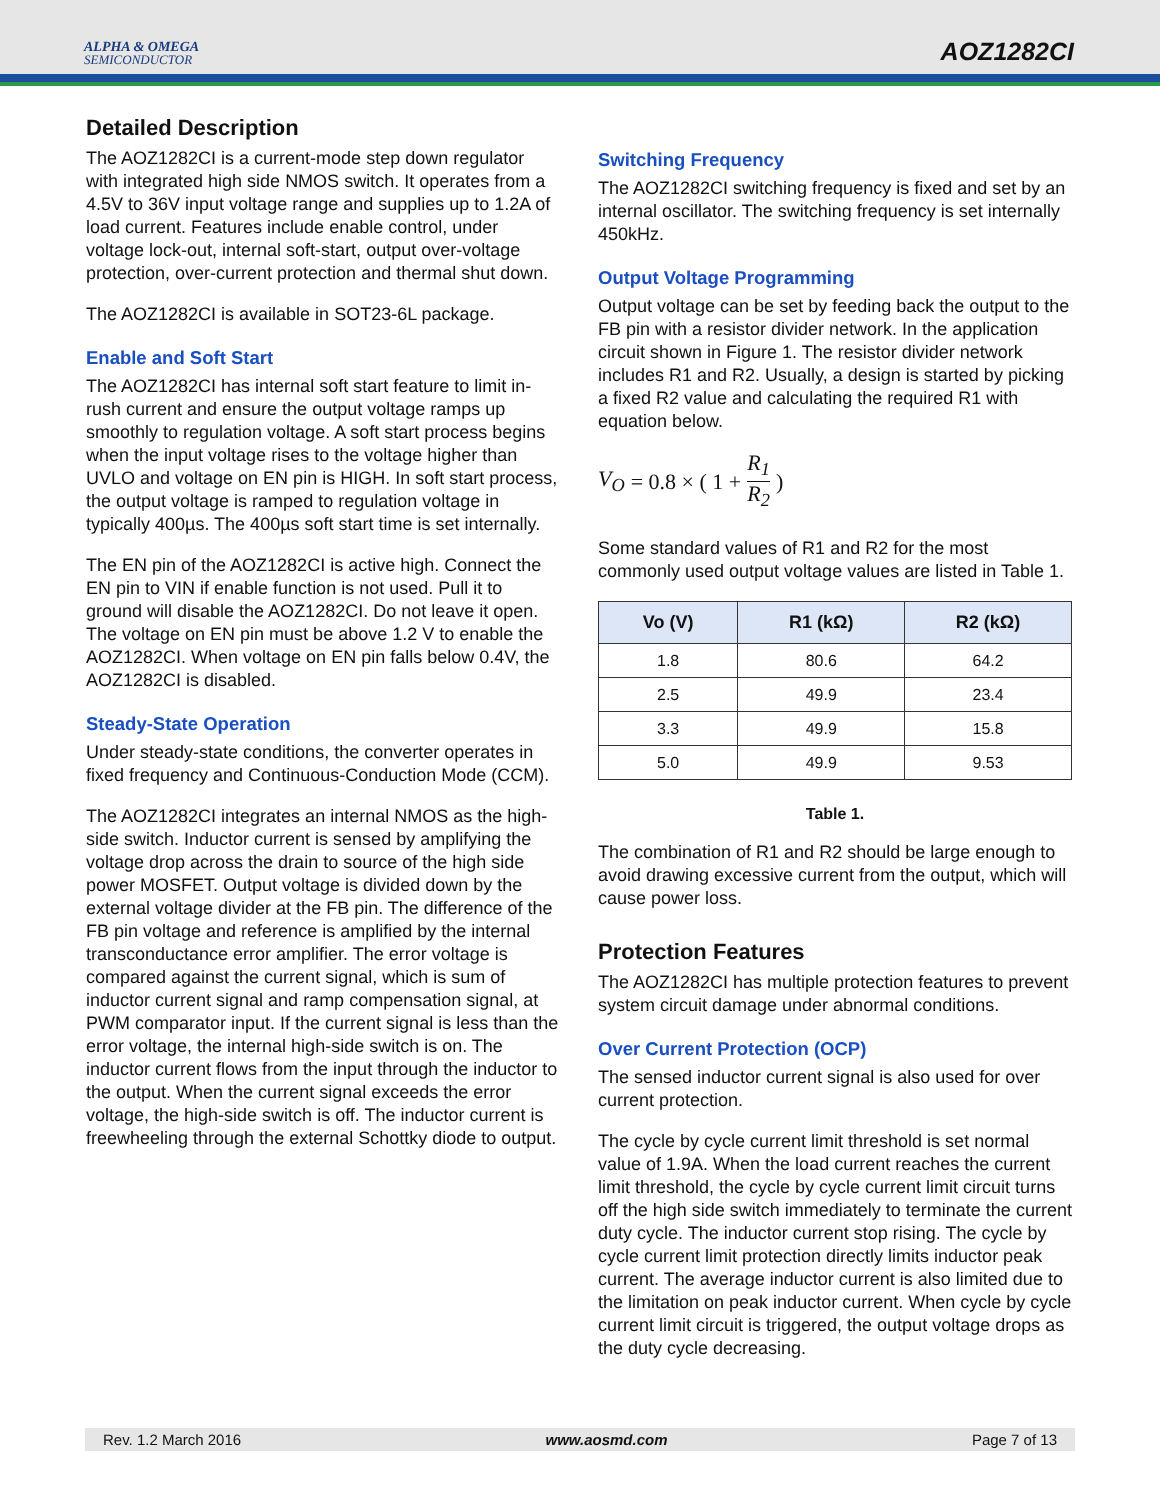ALPHA & OMEGA
SEMICONDUCTOR
AOZ1282CI
Detailed Description
The AOZ1282CI is a current-mode step down regulator with integrated high side NMOS switch. It operates from a 4.5V to 36V input voltage range and supplies up to 1.2A of load current. Features include enable control, under voltage lock-out, internal soft-start, output over-voltage protection, over-current protection and thermal shut down.
The AOZ1282CI is available in SOT23-6L package.
Enable and Soft Start
The AOZ1282CI has internal soft start feature to limit in-rush current and ensure the output voltage ramps up smoothly to regulation voltage. A soft start process begins when the input voltage rises to the voltage higher than UVLO and voltage on EN pin is HIGH. In soft start process, the output voltage is ramped to regulation voltage in typically 400µs. The 400µs soft start time is set internally.
The EN pin of the AOZ1282CI is active high. Connect the EN pin to VIN if enable function is not used. Pull it to ground will disable the AOZ1282CI. Do not leave it open. The voltage on EN pin must be above 1.2 V to enable the AOZ1282CI. When voltage on EN pin falls below 0.4V, the AOZ1282CI is disabled.
Steady-State Operation
Under steady-state conditions, the converter operates in fixed frequency and Continuous-Conduction Mode (CCM).
The AOZ1282CI integrates an internal NMOS as the high-side switch. Inductor current is sensed by amplifying the voltage drop across the drain to source of the high side power MOSFET. Output voltage is divided down by the external voltage divider at the FB pin. The difference of the FB pin voltage and reference is amplified by the internal transconductance error amplifier. The error voltage is compared against the current signal, which is sum of inductor current signal and ramp compensation signal, at PWM comparator input. If the current signal is less than the error voltage, the internal high-side switch is on. The inductor current flows from the input through the inductor to the output. When the current signal exceeds the error voltage, the high-side switch is off. The inductor current is freewheeling through the external Schottky diode to output.
Switching Frequency
The AOZ1282CI switching frequency is fixed and set by an internal oscillator. The switching frequency is set internally 450kHz.
Output Voltage Programming
Output voltage can be set by feeding back the output to the FB pin with a resistor divider network. In the application circuit shown in Figure 1. The resistor divider network includes R1 and R2. Usually, a design is started by picking a fixed R2 value and calculating the required R1 with equation below.
V<sub>O</sub> = 0.8 × ( 1 + R<sub>1</sub> R<sub>2</sub> )
Some standard values of R1 and R2 for the most commonly used output voltage values are listed in Table 1.
| Vo (V) | R1 (kΩ) | R2 (kΩ) |
| --- | --- | --- |
| 1.8 | 80.6 | 64.2 |
| 2.5 | 49.9 | 23.4 |
| 3.3 | 49.9 | 15.8 |
| 5.0 | 49.9 | 9.53 |
Table 1.
The combination of R1 and R2 should be large enough to avoid drawing excessive current from the output, which will cause power loss.
Protection Features
The AOZ1282CI has multiple protection features to prevent system circuit damage under abnormal conditions.
Over Current Protection (OCP)
The sensed inductor current signal is also used for over current protection.
The cycle by cycle current limit threshold is set normal value of 1.9A. When the load current reaches the current limit threshold, the cycle by cycle current limit circuit turns off the high side switch immediately to terminate the current duty cycle. The inductor current stop rising. The cycle by cycle current limit protection directly limits inductor peak current. The average inductor current is also limited due to the limitation on peak inductor current. When cycle by cycle current limit circuit is triggered, the output voltage drops as the duty cycle decreasing.
Rev. 1.2 March 2016 www.aosmd.com Page 7 of 13